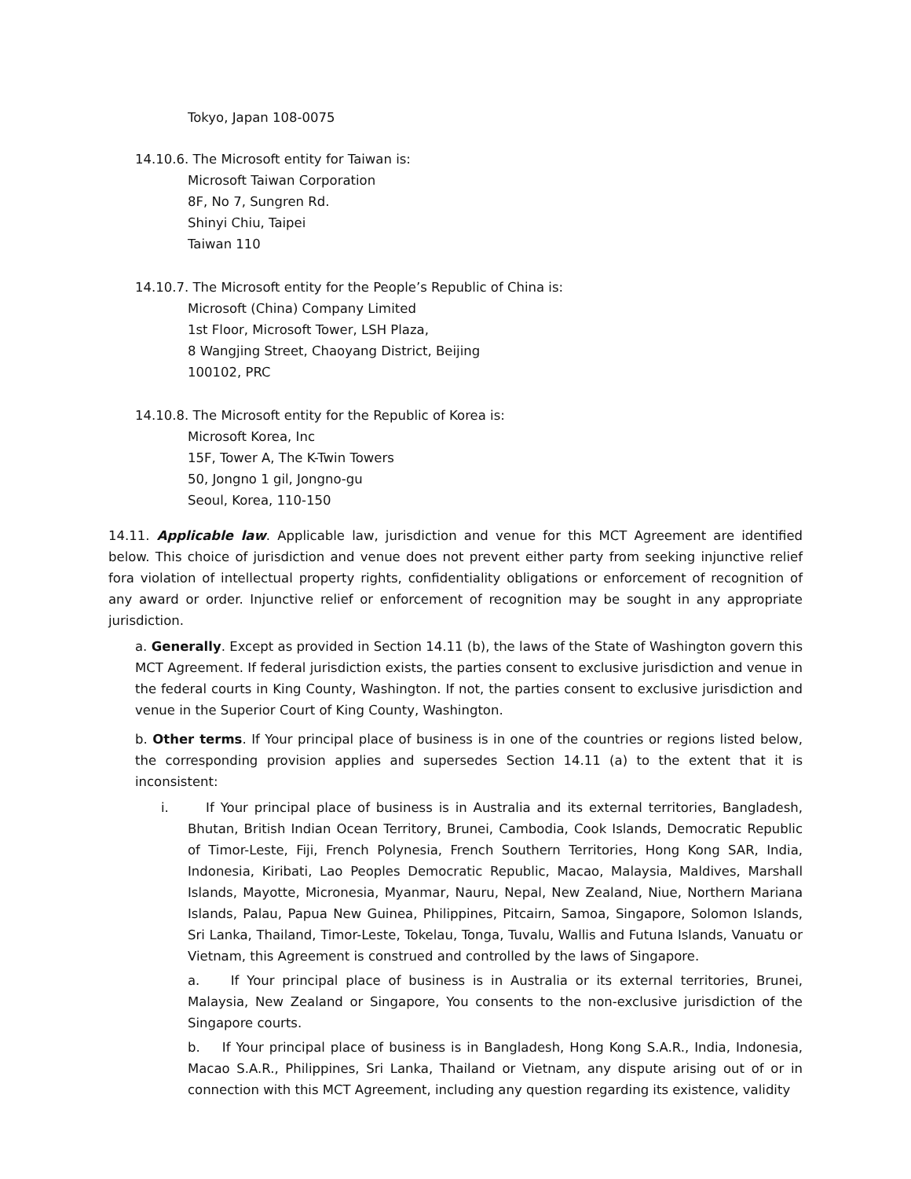Tokyo, Japan 108-0075
14.10.6. The Microsoft entity for Taiwan is:
Microsoft Taiwan Corporation
8F, No 7, Sungren Rd.
Shinyi Chiu, Taipei
Taiwan 110
14.10.7. The Microsoft entity for the People’s Republic of China is:
Microsoft (China) Company Limited
1st Floor, Microsoft Tower, LSH Plaza,
8 Wangjing Street, Chaoyang District, Beijing
100102, PRC
14.10.8. The Microsoft entity for the Republic of Korea is:
Microsoft Korea, Inc
15F, Tower A, The K-Twin Towers
50, Jongno 1 gil, Jongno-gu
Seoul, Korea, 110-150
14.11. Applicable law. Applicable law, jurisdiction and venue for this MCT Agreement are identified below. This choice of jurisdiction and venue does not prevent either party from seeking injunctive relief fora violation of intellectual property rights, confidentiality obligations or enforcement of recognition of any award or order. Injunctive relief or enforcement of recognition may be sought in any appropriate jurisdiction.
a. Generally. Except as provided in Section 14.11 (b), the laws of the State of Washington govern this MCT Agreement. If federal jurisdiction exists, the parties consent to exclusive jurisdiction and venue in the federal courts in King County, Washington. If not, the parties consent to exclusive jurisdiction and venue in the Superior Court of King County, Washington.
b. Other terms. If Your principal place of business is in one of the countries or regions listed below, the corresponding provision applies and supersedes Section 14.11 (a) to the extent that it is inconsistent:
i. If Your principal place of business is in Australia and its external territories, Bangladesh, Bhutan, British Indian Ocean Territory, Brunei, Cambodia, Cook Islands, Democratic Republic of Timor-Leste, Fiji, French Polynesia, French Southern Territories, Hong Kong SAR, India, Indonesia, Kiribati, Lao Peoples Democratic Republic, Macao, Malaysia, Maldives, Marshall Islands, Mayotte, Micronesia, Myanmar, Nauru, Nepal, New Zealand, Niue, Northern Mariana Islands, Palau, Papua New Guinea, Philippines, Pitcairn, Samoa, Singapore, Solomon Islands, Sri Lanka, Thailand, Timor-Leste, Tokelau, Tonga, Tuvalu, Wallis and Futuna Islands, Vanuatu or Vietnam, this Agreement is construed and controlled by the laws of Singapore.
a. If Your principal place of business is in Australia or its external territories, Brunei, Malaysia, New Zealand or Singapore, You consents to the non-exclusive jurisdiction of the Singapore courts.
b. If Your principal place of business is in Bangladesh, Hong Kong S.A.R., India, Indonesia, Macao S.A.R., Philippines, Sri Lanka, Thailand or Vietnam, any dispute arising out of or in connection with this MCT Agreement, including any question regarding its existence, validity